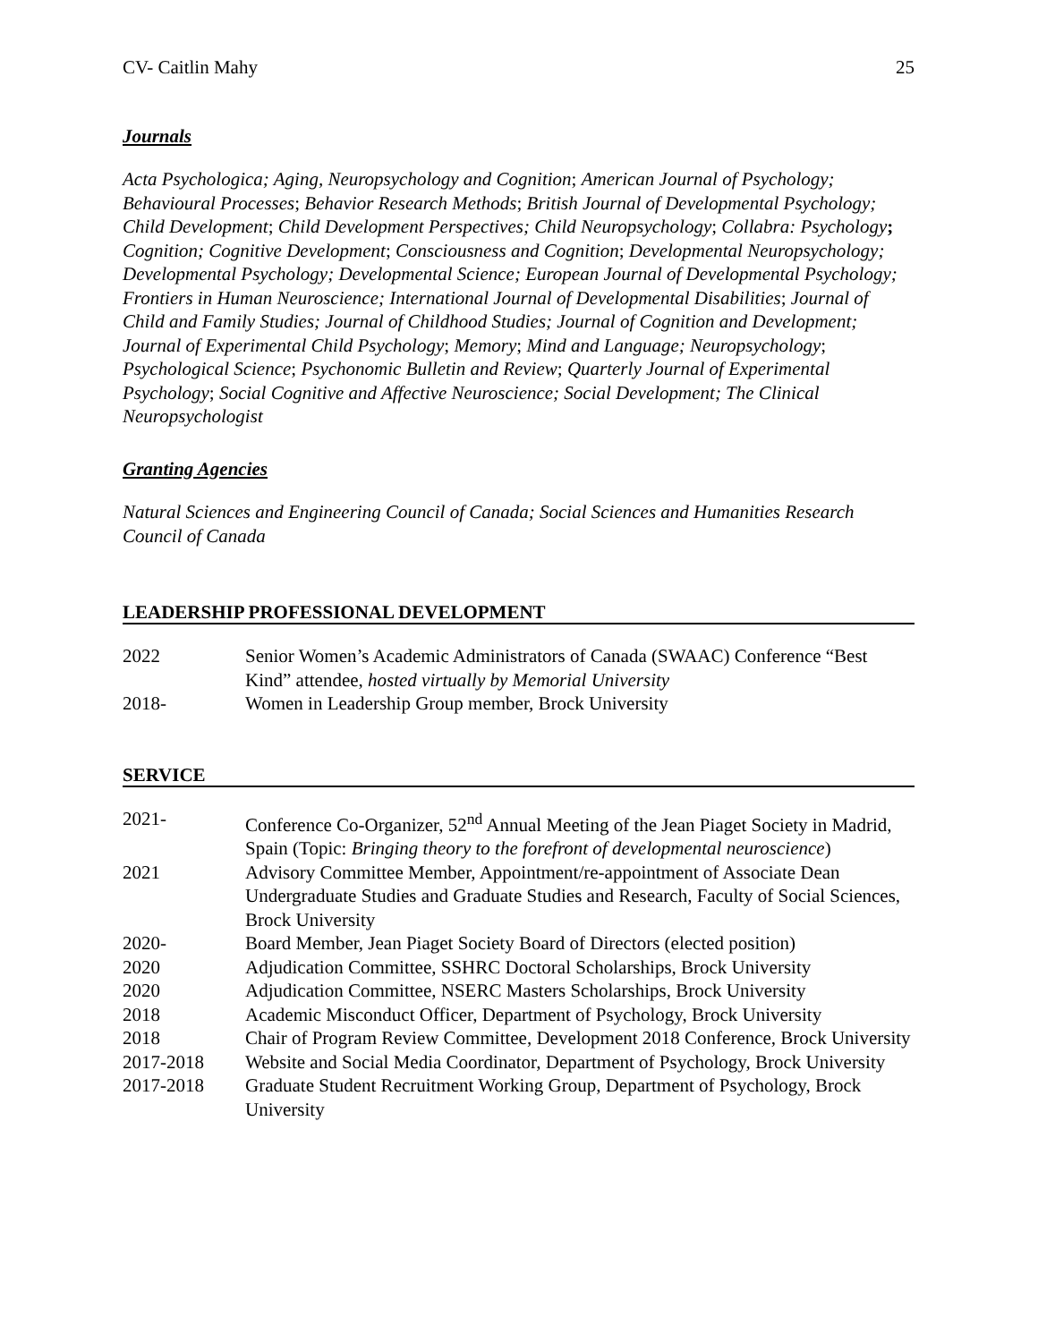CV- Caitlin Mahy 25
Journals
Acta Psychologica; Aging, Neuropsychology and Cognition; American Journal of Psychology; Behavioural Processes; Behavior Research Methods; British Journal of Developmental Psychology; Child Development; Child Development Perspectives; Child Neuropsychology; Collabra: Psychology; Cognition; Cognitive Development; Consciousness and Cognition; Developmental Neuropsychology; Developmental Psychology; Developmental Science; European Journal of Developmental Psychology; Frontiers in Human Neuroscience; International Journal of Developmental Disabilities; Journal of Child and Family Studies; Journal of Childhood Studies; Journal of Cognition and Development; Journal of Experimental Child Psychology; Memory; Mind and Language; Neuropsychology; Psychological Science; Psychonomic Bulletin and Review; Quarterly Journal of Experimental Psychology; Social Cognitive and Affective Neuroscience; Social Development; The Clinical Neuropsychologist
Granting Agencies
Natural Sciences and Engineering Council of Canada; Social Sciences and Humanities Research Council of Canada
LEADERSHIP PROFESSIONAL DEVELOPMENT
2022 Senior Women’s Academic Administrators of Canada (SWAAC) Conference “Best Kind” attendee, hosted virtually by Memorial University
2018- Women in Leadership Group member, Brock University
SERVICE
2021- Conference Co-Organizer, 52<sup>nd</sup> Annual Meeting of the Jean Piaget Society in Madrid, Spain (Topic: Bringing theory to the forefront of developmental neuroscience)
2021 Advisory Committee Member, Appointment/re-appointment of Associate Dean Undergraduate Studies and Graduate Studies and Research, Faculty of Social Sciences, Brock University
2020- Board Member, Jean Piaget Society Board of Directors (elected position)
2020 Adjudication Committee, SSHRC Doctoral Scholarships, Brock University
2020 Adjudication Committee, NSERC Masters Scholarships, Brock University
2018 Academic Misconduct Officer, Department of Psychology, Brock University
2018 Chair of Program Review Committee, Development 2018 Conference, Brock University
2017-2018 Website and Social Media Coordinator, Department of Psychology, Brock University
2017-2018 Graduate Student Recruitment Working Group, Department of Psychology, Brock University